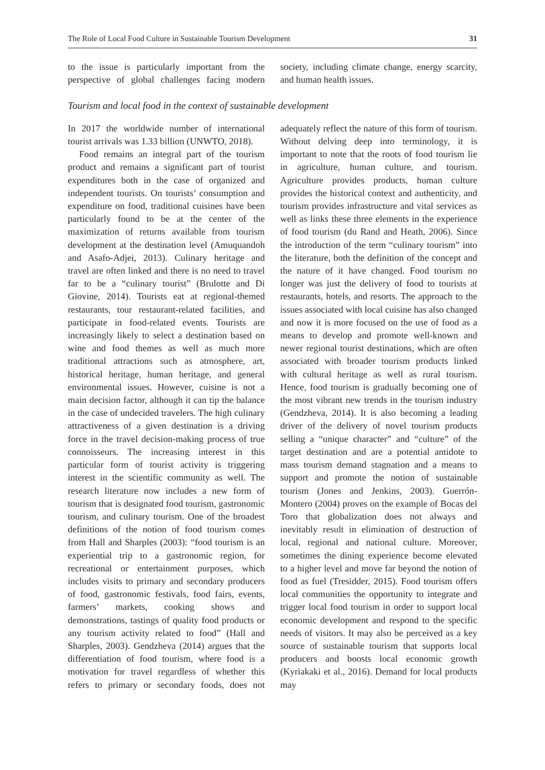The Role of Local Food Culture in Sustainable Tourism Development 31
to the issue is particularly important from the perspective of global challenges facing modern society, including climate change, energy scarcity, and human health issues.
Tourism and local food in the context of sustainable development
In 2017 the worldwide number of international tourist arrivals was 1.33 billion (UNWTO, 2018).
Food remains an integral part of the tourism product and remains a significant part of tourist expenditures both in the case of organized and independent tourists. On tourists’ consumption and expenditure on food, traditional cuisines have been particularly found to be at the center of the maximization of returns available from tourism development at the destination level (Amuquandoh and Asafo-Adjei, 2013). Culinary heritage and travel are often linked and there is no need to travel far to be a “culinary tourist” (Brulotte and Di Giovine, 2014). Tourists eat at regional-themed restaurants, tour restaurant-related facilities, and participate in food-related events. Tourists are increasingly likely to select a destination based on wine and food themes as well as much more traditional attractions such as atmosphere, art, historical heritage, human heritage, and general environmental issues. However, cuisine is not a main decision factor, although it can tip the balance in the case of undecided travelers. The high culinary attractiveness of a given destination is a driving force in the travel decision-making process of true connoisseurs. The increasing interest in this particular form of tourist activity is triggering interest in the scientific community as well. The research literature now includes a new form of tourism that is designated food tourism, gastronomic tourism, and culinary tourism. One of the broadest definitions of the notion of food tourism comes from Hall and Sharples (2003): “food tourism is an experiential trip to a gastronomic region, for recreational or entertainment purposes, which includes visits to primary and secondary producers of food, gastronomic festivals, food fairs, events, farmers’ markets, cooking shows and demonstrations, tastings of quality food products or any tourism activity related to food” (Hall and Sharples, 2003). Gendzheva (2014) argues that the differentiation of food tourism, where food is a motivation for travel regardless of whether this refers to primary or secondary foods, does not adequately reflect the nature of this form of tourism. Without delving deep into terminology, it is important to note that the roots of food tourism lie in agriculture, human culture, and tourism. Agriculture provides products, human culture provides the historical context and authenticity, and tourism provides infrastructure and vital services as well as links these three elements in the experience of food tourism (du Rand and Heath, 2006). Since the introduction of the term “culinary tourism” into the literature, both the definition of the concept and the nature of it have changed. Food tourism no longer was just the delivery of food to tourists at restaurants, hotels, and resorts. The approach to the issues associated with local cuisine has also changed and now it is more focused on the use of food as a means to develop and promote well-known and newer regional tourist destinations, which are often associated with broader tourism products linked with cultural heritage as well as rural tourism. Hence, food tourism is gradually becoming one of the most vibrant new trends in the tourism industry (Gendzheva, 2014). It is also becoming a leading driver of the delivery of novel tourism products selling a “unique character” and “culture” of the target destination and are a potential antidote to mass tourism demand stagnation and a means to support and promote the notion of sustainable tourism (Jones and Jenkins, 2003). Guerrón-Montero (2004) proves on the example of Bocas del Toro that globalization does not always and inevitably result in elimination of destruction of local, regional and national culture. Moreover, sometimes the dining experience become elevated to a higher level and move far beyond the notion of food as fuel (Tresidder, 2015). Food tourism offers local communities the opportunity to integrate and trigger local food tourism in order to support local economic development and respond to the specific needs of visitors. It may also be perceived as a key source of sustainable tourism that supports local producers and boosts local economic growth (Kyriakaki et al., 2016). Demand for local products may